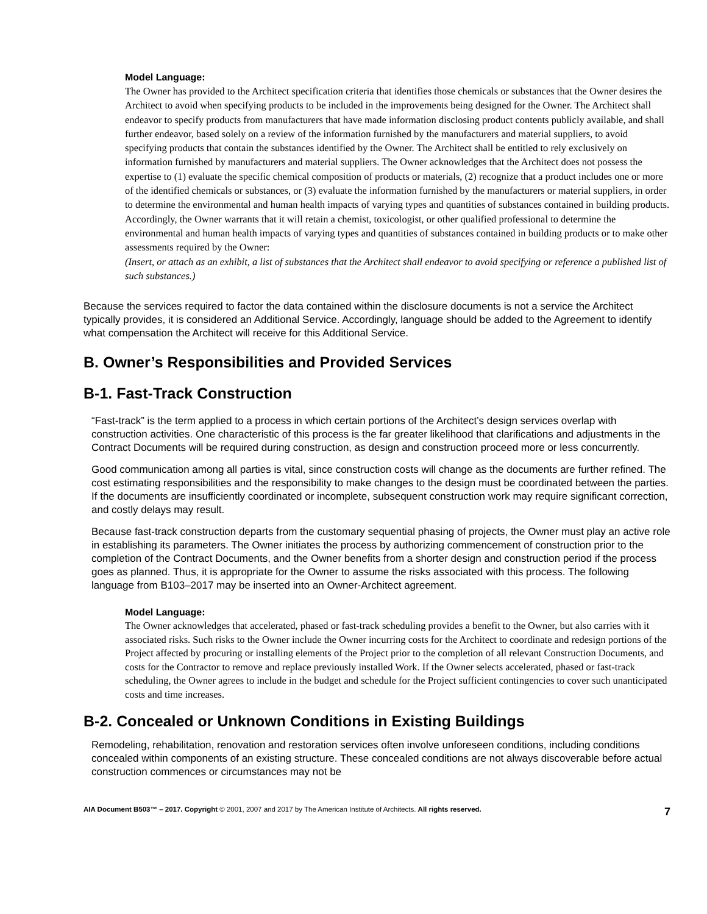Model Language:
The Owner has provided to the Architect specification criteria that identifies those chemicals or substances that the Owner desires the Architect to avoid when specifying products to be included in the improvements being designed for the Owner. The Architect shall endeavor to specify products from manufacturers that have made information disclosing product contents publicly available, and shall further endeavor, based solely on a review of the information furnished by the manufacturers and material suppliers, to avoid specifying products that contain the substances identified by the Owner. The Architect shall be entitled to rely exclusively on information furnished by manufacturers and material suppliers. The Owner acknowledges that the Architect does not possess the expertise to (1) evaluate the specific chemical composition of products or materials, (2) recognize that a product includes one or more of the identified chemicals or substances, or (3) evaluate the information furnished by the manufacturers or material suppliers, in order to determine the environmental and human health impacts of varying types and quantities of substances contained in building products. Accordingly, the Owner warrants that it will retain a chemist, toxicologist, or other qualified professional to determine the environmental and human health impacts of varying types and quantities of substances contained in building products or to make other assessments required by the Owner:
(Insert, or attach as an exhibit, a list of substances that the Architect shall endeavor to avoid specifying or reference a published list of such substances.)
Because the services required to factor the data contained within the disclosure documents is not a service the Architect typically provides, it is considered an Additional Service. Accordingly, language should be added to the Agreement to identify what compensation the Architect will receive for this Additional Service.
B. Owner’s Responsibilities and Provided Services
B-1. Fast-Track Construction
“Fast-track” is the term applied to a process in which certain portions of the Architect’s design services overlap with construction activities. One characteristic of this process is the far greater likelihood that clarifications and adjustments in the Contract Documents will be required during construction, as design and construction proceed more or less concurrently.
Good communication among all parties is vital, since construction costs will change as the documents are further refined. The cost estimating responsibilities and the responsibility to make changes to the design must be coordinated between the parties. If the documents are insufficiently coordinated or incomplete, subsequent construction work may require significant correction, and costly delays may result.
Because fast-track construction departs from the customary sequential phasing of projects, the Owner must play an active role in establishing its parameters. The Owner initiates the process by authorizing commencement of construction prior to the completion of the Contract Documents, and the Owner benefits from a shorter design and construction period if the process goes as planned. Thus, it is appropriate for the Owner to assume the risks associated with this process. The following language from B103–2017 may be inserted into an Owner-Architect agreement.
Model Language:
The Owner acknowledges that accelerated, phased or fast-track scheduling provides a benefit to the Owner, but also carries with it associated risks. Such risks to the Owner include the Owner incurring costs for the Architect to coordinate and redesign portions of the Project affected by procuring or installing elements of the Project prior to the completion of all relevant Construction Documents, and costs for the Contractor to remove and replace previously installed Work. If the Owner selects accelerated, phased or fast-track scheduling, the Owner agrees to include in the budget and schedule for the Project sufficient contingencies to cover such unanticipated costs and time increases.
B-2. Concealed or Unknown Conditions in Existing Buildings
Remodeling, rehabilitation, renovation and restoration services often involve unforeseen conditions, including conditions concealed within components of an existing structure. These concealed conditions are not always discoverable before actual construction commences or circumstances may not be
AIA Document B503™ – 2017. Copyright © 2001, 2007 and 2017 by The American Institute of Architects. All rights reserved. 7